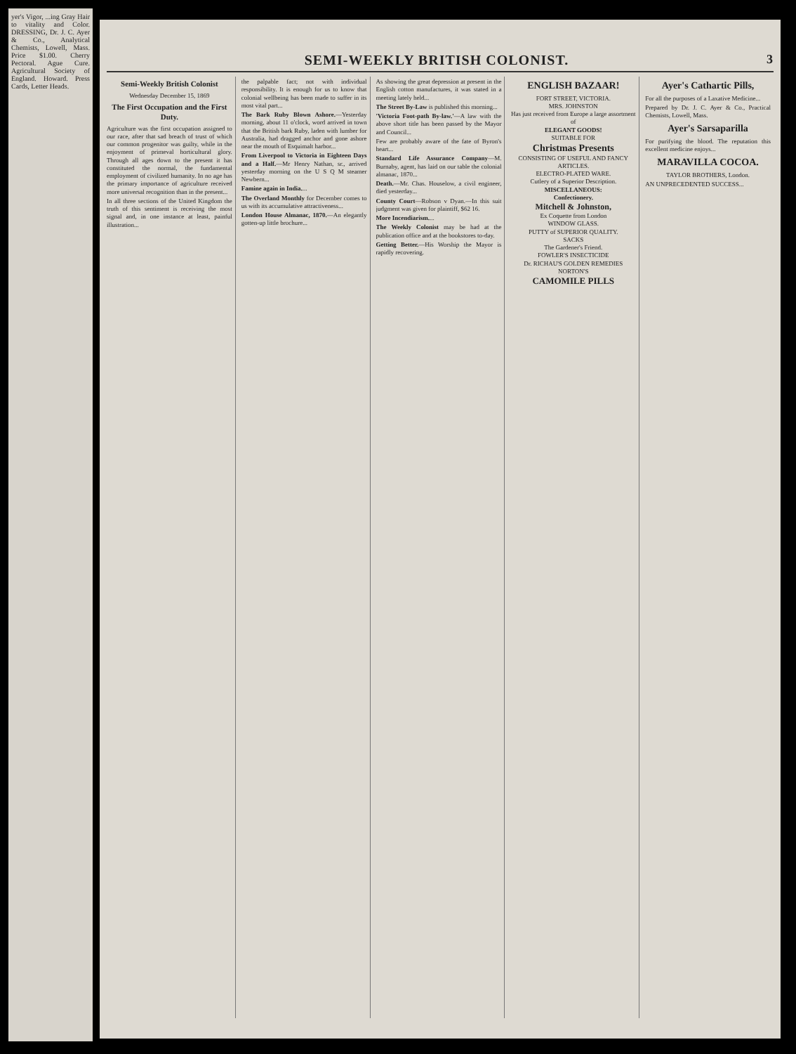yer's Vigor, ...ing Gray Hair to vitality and Color. DRESSING, Dr. J. C. Ayer & Co., Analytical Chemists, Lowell, Mass. Price $1.00. Cherry Pectoral. Ague Cure. Agricultural Society of England. Howard. Press Cards, Letter Heads.
SEMI-WEEKLY BRITISH COLONIST. 3
Semi-Weekly British Colonist
Wednesday December 15, 1869
The First Occupation and the First Duty.
Agriculture was the first occupation assigned to our race, after that sad breach of trust of which our common progenitor was guilty, while in the enjoyment of primeval horticultural glory. Through all ages down to the present it has constituted the normal, the fundamental employment of civilized humanity. In no age has the primary importance of agriculture received more universal recognition than in the present...
In all three sections of the United Kingdom the truth of this sentiment is receiving the most signal and, in one instance at least, painful illustration...
the palpable fact; not with individual responsibility. It is enough for us to know that colonial wellbeing has been made to suffer in its most vital part...
The Bark Ruby Blown Ashore.—Yesterday morning, about 11 o'clock, word arrived in town that the British bark Ruby, laden with lumber for Australia, had dragged anchor and gone ashore near the mouth of Esquimalt harbor...
From Liverpool to Victoria in Eighteen Days and a Half.—Mr Henry Nathan, sr., arrived yesterday morning on the U S Q M steamer Newbern...
Famine again in India....
The Overland Monthly for December comes to us with its accumulative attractiveness...
London House Almanac, 1870.—An elegantly gotten-up little brochure...
As showing the great depression at present in the English cotton manufactures, it was stated in a meeting lately held...
The Street By-Law is published this morning...
'Victoria Foot-path By-law.'—A law with the above short title has been passed by the Mayor and Council...
Few are probably aware of the fate of Byron's heart...
Standard Life Assurance Company—M. Burnaby, agent, has laid on our table the colonial almanac, 1870...
Death.—Mr. Chas. Houselow, a civil engineer, died yesterday...
County Court—Robson v Dyan.—In this suit judgment was given for plaintiff, $62 16.
More Incendiarism....
The Weekly Colonist may be had at the publication office and at the bookstores to-day.
Getting Better.—His Worship the Mayor is rapidly recovering.
ENGLISH BAZAAR!
FORT STREET, VICTORIA.
MRS. JOHNSTON
Has just received from Europe a large assortment of
ELEGANT GOODS!
SUITABLE FOR
Christmas Presents
CONSISTING OF USEFUL AND FANCY ARTICLES.
ELECTRO-PLATED WARE.
Cutlery of a Superior Description.
MISCELLANEOUS:
Confectionery.
Mitchell & Johnston,
Ex Coquette from London
WINDOW GLASS.
PUTTY of SUPERIOR QUALITY.
SACKS
The Gardener's Friend.
FOWLER'S INSECTICIDE
Dr. RICHAU'S GOLDEN REMEDIES
NORTON'S
CAMOMILE PILLS
Ayer's Cathartic Pills,
For all the purposes of a Laxative Medicine...
Prepared by Dr. J. C. Ayer & Co., Practical Chemists, Lowell, Mass.
Ayer's Sarsaparilla
For purifying the blood. The reputation this excellent medicine enjoys...
MARAVILLA COCOA.
TAYLOR BROTHERS, London.
AN UNPRECEDENTED SUCCESS...